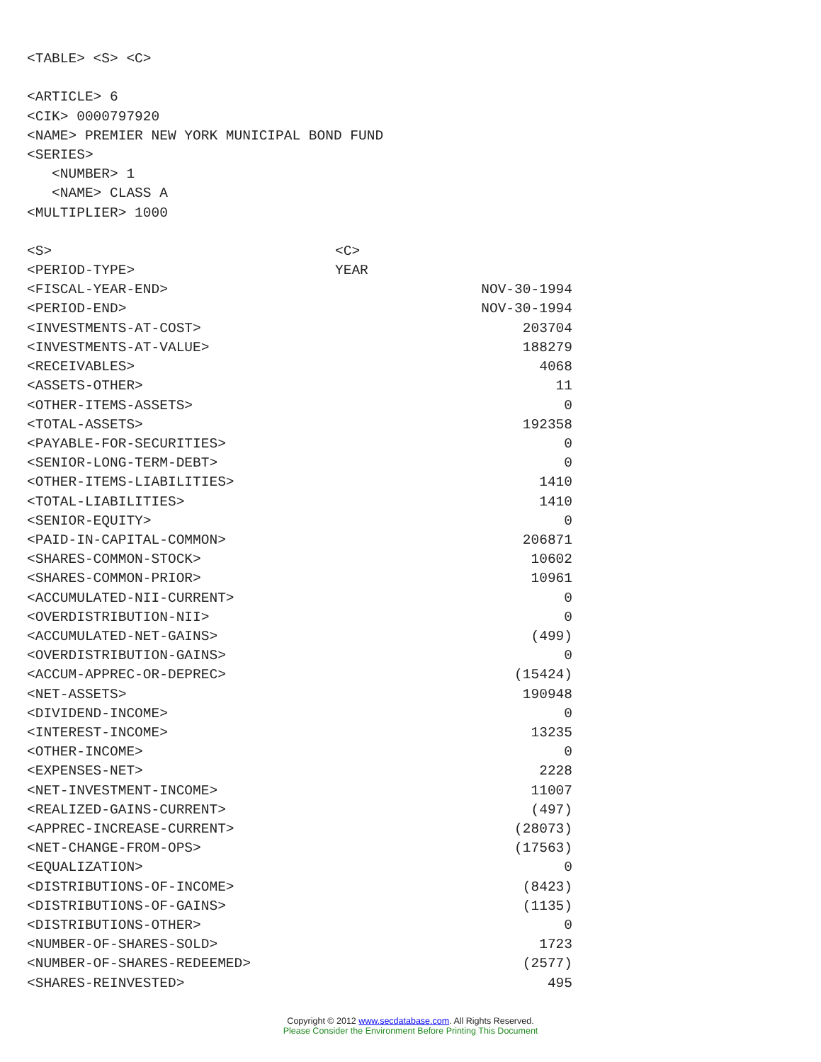<TABLE> <S> <C>
<ARTICLE> 6
<CIK> 0000797920
<NAME> PREMIER NEW YORK MUNICIPAL BOND FUND
<SERIES>
<NUMBER> 1
<NAME> CLASS A
<MULTIPLIER> 1000
| <S> | <C> | |
| <PERIOD-TYPE> | YEAR | |
| <FISCAL-YEAR-END> | | NOV-30-1994 |
| <PERIOD-END> | | NOV-30-1994 |
| <INVESTMENTS-AT-COST> | | 203704 |
| <INVESTMENTS-AT-VALUE> | | 188279 |
| <RECEIVABLES> | | 4068 |
| <ASSETS-OTHER> | | 11 |
| <OTHER-ITEMS-ASSETS> | | 0 |
| <TOTAL-ASSETS> | | 192358 |
| <PAYABLE-FOR-SECURITIES> | | 0 |
| <SENIOR-LONG-TERM-DEBT> | | 0 |
| <OTHER-ITEMS-LIABILITIES> | | 1410 |
| <TOTAL-LIABILITIES> | | 1410 |
| <SENIOR-EQUITY> | | 0 |
| <PAID-IN-CAPITAL-COMMON> | | 206871 |
| <SHARES-COMMON-STOCK> | | 10602 |
| <SHARES-COMMON-PRIOR> | | 10961 |
| <ACCUMULATED-NII-CURRENT> | | 0 |
| <OVERDISTRIBUTION-NII> | | 0 |
| <ACCUMULATED-NET-GAINS> | | (499) |
| <OVERDISTRIBUTION-GAINS> | | 0 |
| <ACCUM-APPREC-OR-DEPREC> | | (15424) |
| <NET-ASSETS> | | 190948 |
| <DIVIDEND-INCOME> | | 0 |
| <INTEREST-INCOME> | | 13235 |
| <OTHER-INCOME> | | 0 |
| <EXPENSES-NET> | | 2228 |
| <NET-INVESTMENT-INCOME> | | 11007 |
| <REALIZED-GAINS-CURRENT> | | (497) |
| <APPREC-INCREASE-CURRENT> | | (28073) |
| <NET-CHANGE-FROM-OPS> | | (17563) |
| <EQUALIZATION> | | 0 |
| <DISTRIBUTIONS-OF-INCOME> | | (8423) |
| <DISTRIBUTIONS-OF-GAINS> | | (1135) |
| <DISTRIBUTIONS-OTHER> | | 0 |
| <NUMBER-OF-SHARES-SOLD> | | 1723 |
| <NUMBER-OF-SHARES-REDEEMED> | | (2577) |
| <SHARES-REINVESTED> | | 495 |
Copyright © 2012 www.secdatabase.com. All Rights Reserved.
Please Consider the Environment Before Printing This Document